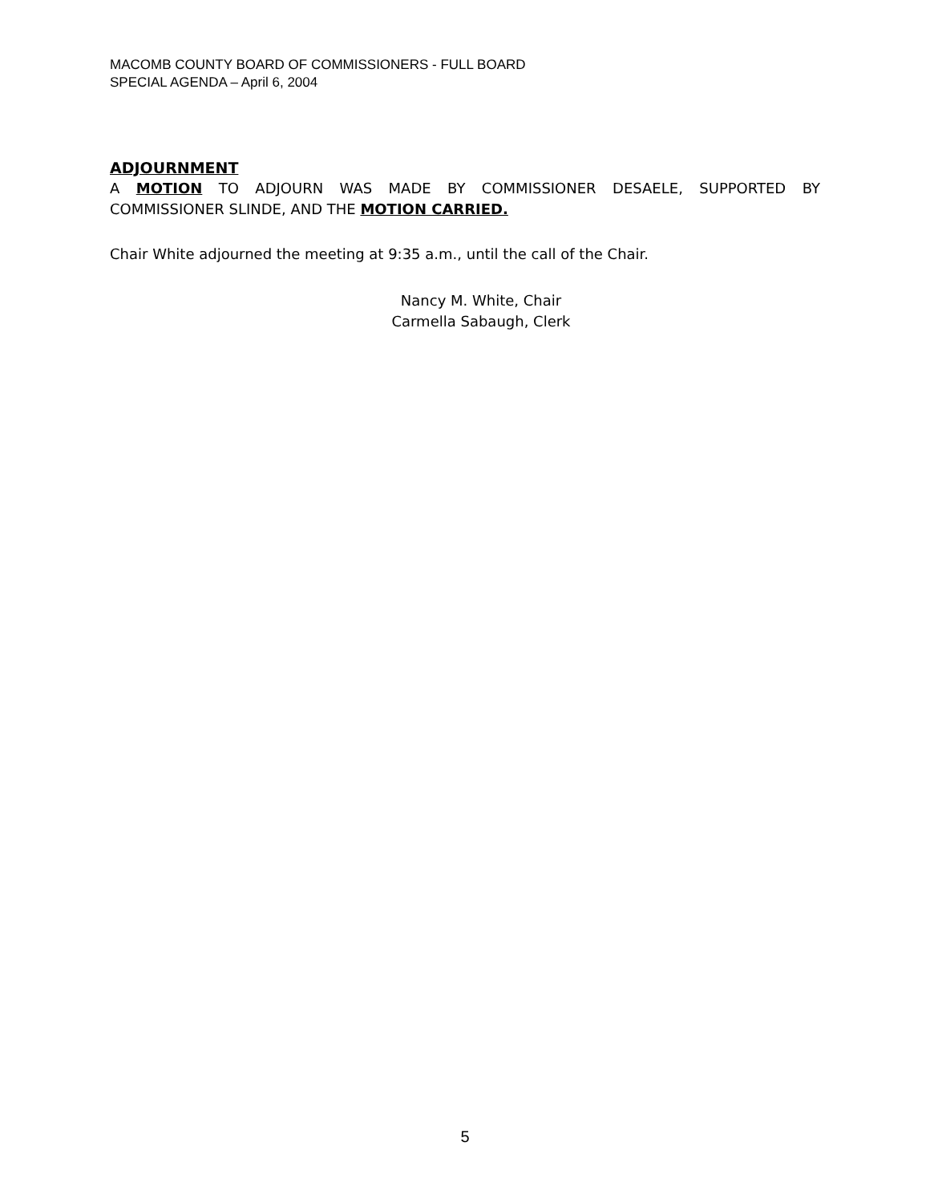MACOMB COUNTY BOARD OF COMMISSIONERS - FULL BOARD
SPECIAL AGENDA – April 6, 2004
ADJOURNMENT
A MOTION TO ADJOURN WAS MADE BY COMMISSIONER DESAELE, SUPPORTED BY COMMISSIONER SLINDE, AND THE MOTION CARRIED.
Chair White adjourned the meeting at 9:35 a.m., until the call of the Chair.
Nancy M. White, Chair
Carmella Sabaugh, Clerk
5